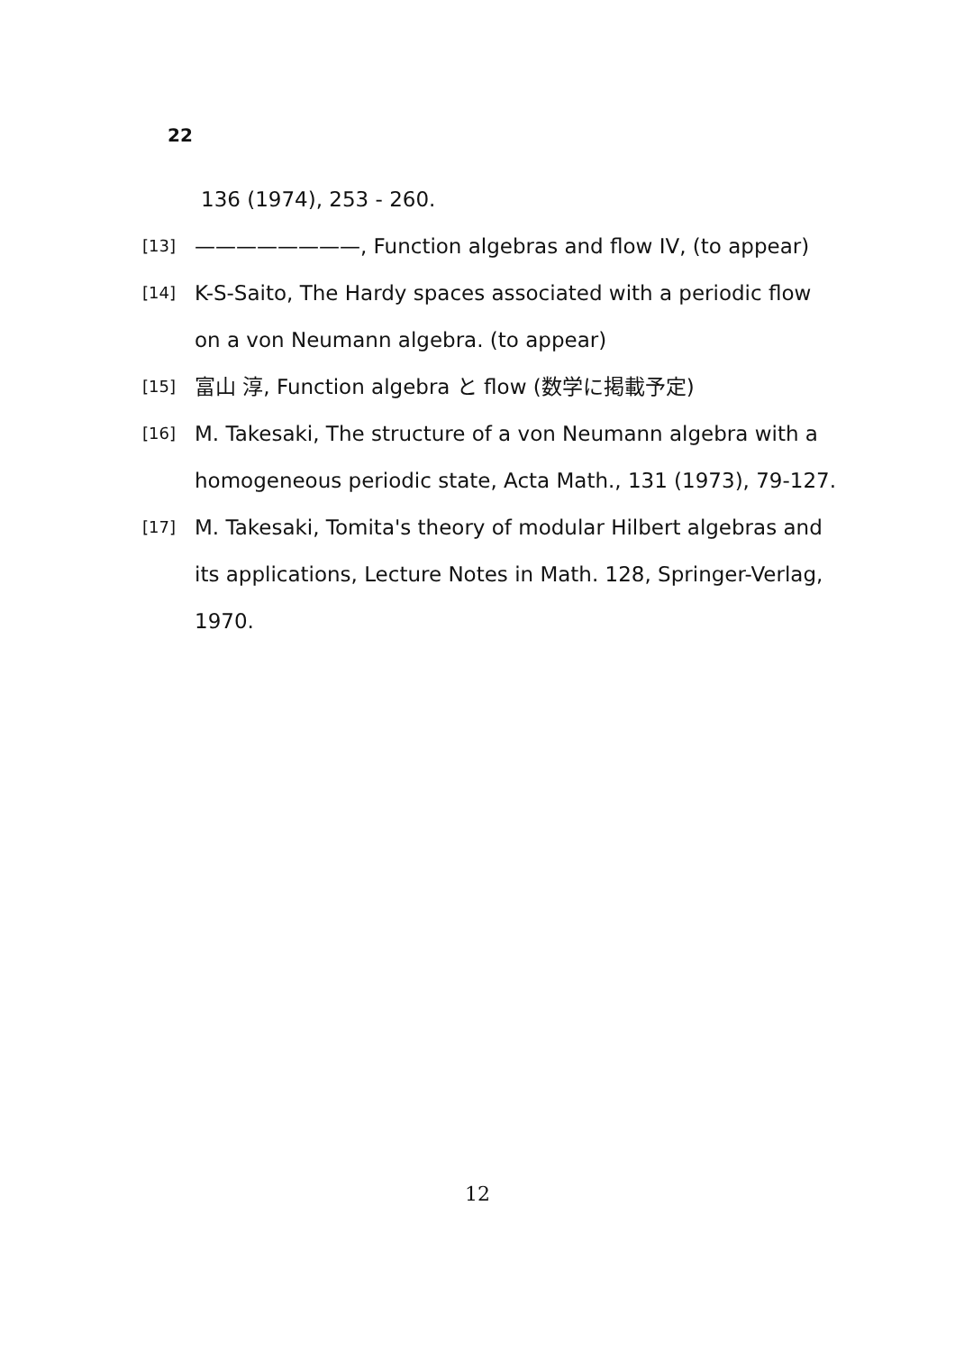22
136 (1974), 253 - 260.
[13] ————————, Function algebras and flow IV, (to appear)
[14] K-S-Saito, The Hardy spaces associated with a periodic flow on a von Neumann algebra. (to appear)
[15] 富山 淳, Function algebra と flow (数学に掲載予定)
[16] M. Takesaki, The structure of a von Neumann algebra with a homogeneous periodic state, Acta Math., 131 (1973), 79-127.
[17] M. Takesaki, Tomita's theory of modular Hilbert algebras and its applications, Lecture Notes in Math. 128, Springer-Verlag, 1970.
12